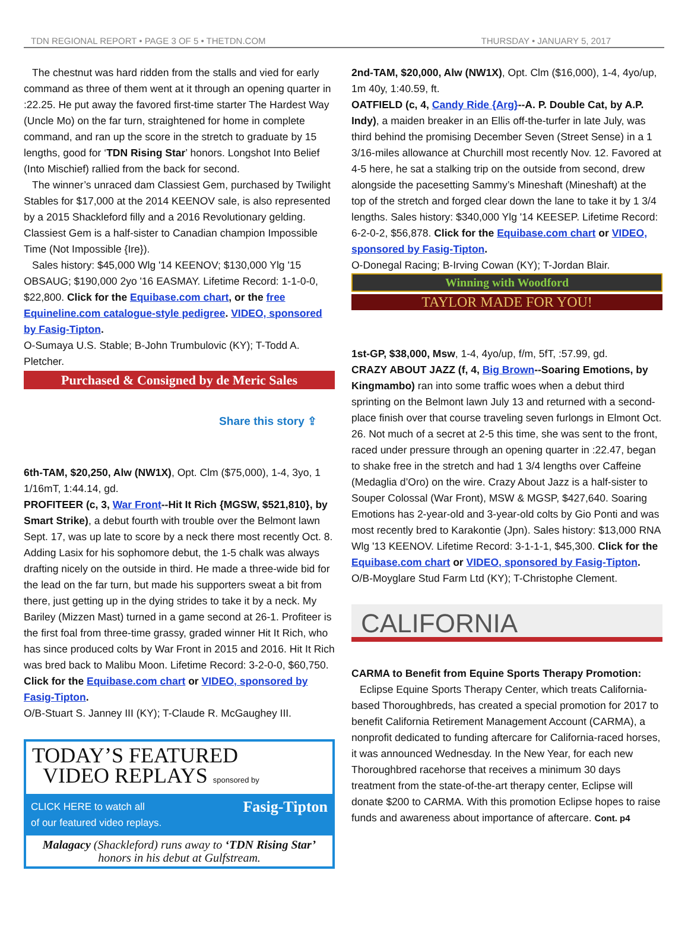TDN REGIONAL REPORT • PAGE 3 OF 5 • THETDN.COM THURSDAY • JANUARY 5, 2017
The chestnut was hard ridden from the stalls and vied for early command as three of them went at it through an opening quarter in :22.25. He put away the favored first-time starter The Hardest Way (Uncle Mo) on the far turn, straightened for home in complete command, and ran up the score in the stretch to graduate by 15 lengths, good for ‘TDN Rising Star’ honors. Longshot Into Belief (Into Mischief) rallied from the back for second.
The winner’s unraced dam Classiest Gem, purchased by Twilight Stables for $17,000 at the 2014 KEENOV sale, is also represented by a 2015 Shackleford filly and a 2016 Revolutionary gelding. Classiest Gem is a half-sister to Canadian champion Impossible Time (Not Impossible {Ire}).
Sales history: $45,000 Wlg '14 KEENOV; $130,000 Ylg '15 OBSAUG; $190,000 2yo '16 EASMAY. Lifetime Record: 1-1-0-0, $22,800. Click for the Equibase.com chart, or the free Equineline.com catalogue-style pedigree. VIDEO, sponsored by Fasig-Tipton.
O-Sumaya U.S. Stable; B-John Trumbulovic (KY); T-Todd A. Pletcher.
Purchased & Consigned by de Meric Sales
Share this story ⇪
6th-TAM, $20,250, Alw (NW1X), Opt. Clm ($75,000), 1-4, 3yo, 1 1/16mT, 1:44.14, gd.
PROFITEER (c, 3, War Front--Hit It Rich {MGSW, $521,810}, by Smart Strike), a debut fourth with trouble over the Belmont lawn Sept. 17, was up late to score by a neck there most recently Oct. 8. Adding Lasix for his sophomore debut, the 1-5 chalk was always drafting nicely on the outside in third. He made a three-wide bid for the lead on the far turn, but made his supporters sweat a bit from there, just getting up in the dying strides to take it by a neck. My Bariley (Mizzen Mast) turned in a game second at 26-1. Profiteer is the first foal from three-time grassy, graded winner Hit It Rich, who has since produced colts by War Front in 2015 and 2016. Hit It Rich was bred back to Malibu Moon. Lifetime Record: 3-2-0-0, $60,750. Click for the Equibase.com chart or VIDEO, sponsored by Fasig-Tipton.
O/B-Stuart S. Janney III (KY); T-Claude R. McGaughey III.
TODAY’S FEATURED
VIDEO REPLAYS sponsored by
CLICK HERE to watch all
of our featured video replays. Fasig-Tipton
Malagacy (Shackleford) runs away to ‘TDN Rising Star’ honors in his debut at Gulfstream.
2nd-TAM, $20,000, Alw (NW1X), Opt. Clm ($16,000), 1-4, 4yo/up, 1m 40y, 1:40.59, ft.
OATFIELD (c, 4, Candy Ride {Arg}--A. P. Double Cat, by A.P. Indy), a maiden breaker in an Ellis off-the-turfer in late July, was third behind the promising December Seven (Street Sense) in a 1 3/16-miles allowance at Churchill most recently Nov. 12. Favored at 4-5 here, he sat a stalking trip on the outside from second, drew alongside the pacesetting Sammy’s Mineshaft (Mineshaft) at the top of the stretch and forged clear down the lane to take it by 1 3/4 lengths. Sales history: $340,000 Ylg '14 KEESEP. Lifetime Record: 6-2-0-2, $56,878. Click for the Equibase.com chart or VIDEO, sponsored by Fasig-Tipton.
O-Donegal Racing; B-Irving Cowan (KY); T-Jordan Blair.
Winning with Woodford
TAYLOR MADE FOR YOU!
1st-GP, $38,000, Msw, 1-4, 4yo/up, f/m, 5fT, :57.99, gd.
CRAZY ABOUT JAZZ (f, 4, Big Brown--Soaring Emotions, by Kingmambo) ran into some traffic woes when a debut third sprinting on the Belmont lawn July 13 and returned with a second-place finish over that course traveling seven furlongs in Elmont Oct. 26. Not much of a secret at 2-5 this time, she was sent to the front, raced under pressure through an opening quarter in :22.47, began to shake free in the stretch and had 1 3/4 lengths over Caffeine (Medaglia d’Oro) on the wire. Crazy About Jazz is a half-sister to Souper Colossal (War Front), MSW & MGSP, $427,640. Soaring Emotions has 2-year-old and 3-year-old colts by Gio Ponti and was most recently bred to Karakontie (Jpn). Sales history: $13,000 RNA Wlg '13 KEENOV. Lifetime Record: 3-1-1-1, $45,300. Click for the Equibase.com chart or VIDEO, sponsored by Fasig-Tipton.
O/B-Moyglare Stud Farm Ltd (KY); T-Christophe Clement.
CALIFORNIA
CARMA to Benefit from Equine Sports Therapy Promotion:
Eclipse Equine Sports Therapy Center, which treats California-based Thoroughbreds, has created a special promotion for 2017 to benefit California Retirement Management Account (CARMA), a nonprofit dedicated to funding aftercare for California-raced horses, it was announced Wednesday. In the New Year, for each new Thoroughbred racehorse that receives a minimum 30 days treatment from the state-of-the-art therapy center, Eclipse will donate $200 to CARMA. With this promotion Eclipse hopes to raise funds and awareness about importance of aftercare. Cont. p4